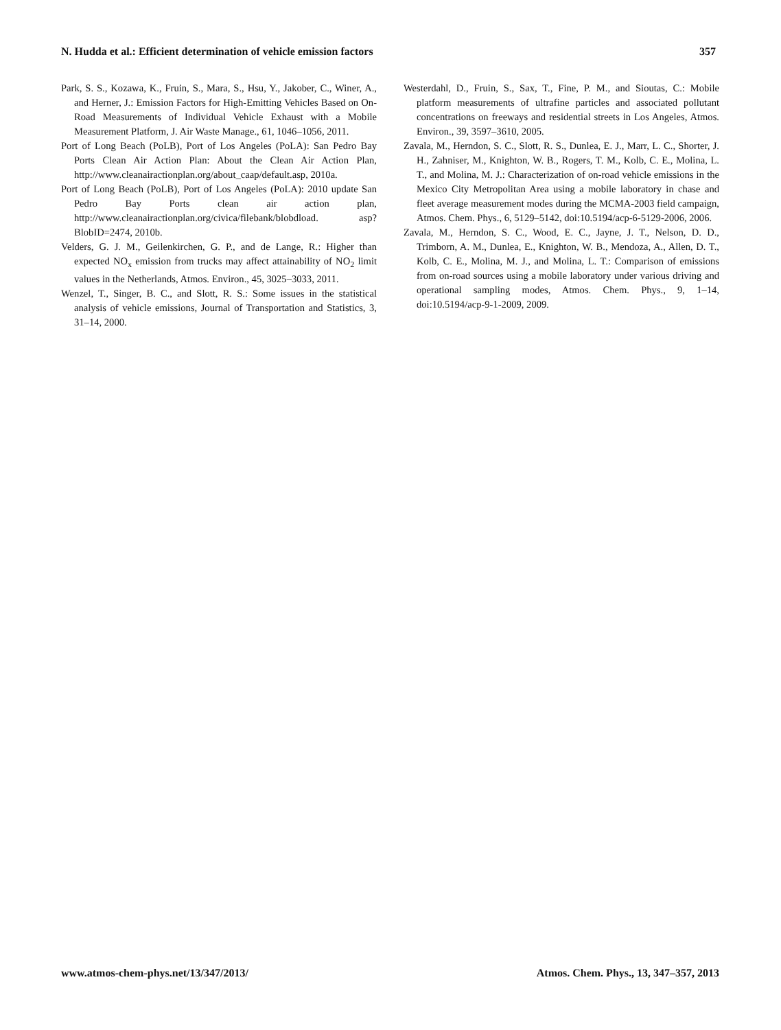N. Hudda et al.: Efficient determination of vehicle emission factors 357
Park, S. S., Kozawa, K., Fruin, S., Mara, S., Hsu, Y., Jakober, C., Winer, A., and Herner, J.: Emission Factors for High-Emitting Vehicles Based on On-Road Measurements of Individual Vehicle Exhaust with a Mobile Measurement Platform, J. Air Waste Manage., 61, 1046–1056, 2011.
Port of Long Beach (PoLB), Port of Los Angeles (PoLA): San Pedro Bay Ports Clean Air Action Plan: About the Clean Air Action Plan, http://www.cleanairactionplan.org/about_caap/default.asp, 2010a.
Port of Long Beach (PoLB), Port of Los Angeles (PoLA): 2010 update San Pedro Bay Ports clean air action plan, http://www.cleanairactionplan.org/civica/filebank/blobdload. asp?BlobID=2474, 2010b.
Velders, G. J. M., Geilenkirchen, G. P., and de Lange, R.: Higher than expected NO<sub>x</sub> emission from trucks may affect attainability of NO<sub>2</sub> limit values in the Netherlands, Atmos. Environ., 45, 3025–3033, 2011.
Wenzel, T., Singer, B. C., and Slott, R. S.: Some issues in the statistical analysis of vehicle emissions, Journal of Transportation and Statistics, 3, 31–14, 2000.
Westerdahl, D., Fruin, S., Sax, T., Fine, P. M., and Sioutas, C.: Mobile platform measurements of ultrafine particles and associated pollutant concentrations on freeways and residential streets in Los Angeles, Atmos. Environ., 39, 3597–3610, 2005.
Zavala, M., Herndon, S. C., Slott, R. S., Dunlea, E. J., Marr, L. C., Shorter, J. H., Zahniser, M., Knighton, W. B., Rogers, T. M., Kolb, C. E., Molina, L. T., and Molina, M. J.: Characterization of on-road vehicle emissions in the Mexico City Metropolitan Area using a mobile laboratory in chase and fleet average measurement modes during the MCMA-2003 field campaign, Atmos. Chem. Phys., 6, 5129–5142, doi:10.5194/acp-6-5129-2006, 2006.
Zavala, M., Herndon, S. C., Wood, E. C., Jayne, J. T., Nelson, D. D., Trimborn, A. M., Dunlea, E., Knighton, W. B., Mendoza, A., Allen, D. T., Kolb, C. E., Molina, M. J., and Molina, L. T.: Comparison of emissions from on-road sources using a mobile laboratory under various driving and operational sampling modes, Atmos. Chem. Phys., 9, 1–14, doi:10.5194/acp-9-1-2009, 2009.
www.atmos-chem-phys.net/13/347/2013/ Atmos. Chem. Phys., 13, 347–357, 2013